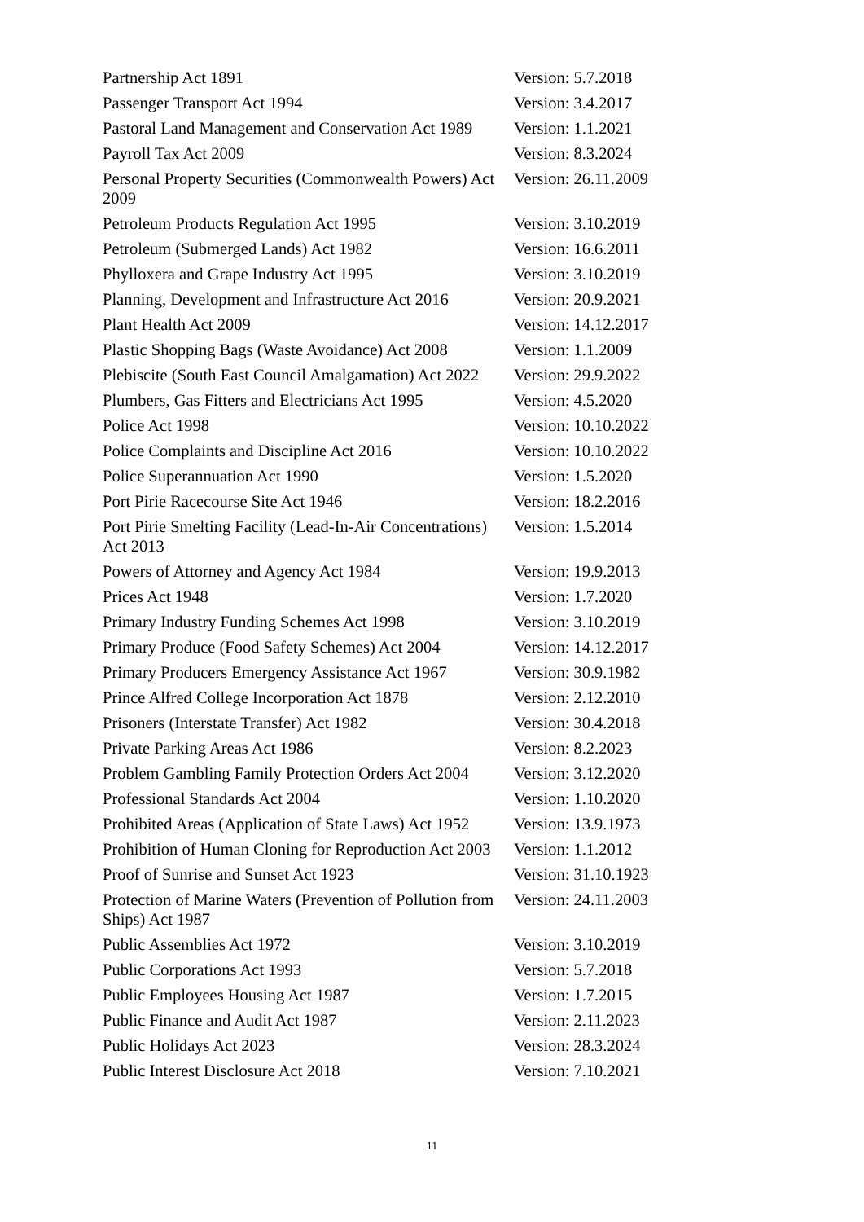| Partnership Act 1891 | Version: 5.7.2018 |
| Passenger Transport Act 1994 | Version: 3.4.2017 |
| Pastoral Land Management and Conservation Act 1989 | Version: 1.1.2021 |
| Payroll Tax Act 2009 | Version: 8.3.2024 |
| Personal Property Securities (Commonwealth Powers) Act 2009 | Version: 26.11.2009 |
| Petroleum Products Regulation Act 1995 | Version: 3.10.2019 |
| Petroleum (Submerged Lands) Act 1982 | Version: 16.6.2011 |
| Phylloxera and Grape Industry Act 1995 | Version: 3.10.2019 |
| Planning, Development and Infrastructure Act 2016 | Version: 20.9.2021 |
| Plant Health Act 2009 | Version: 14.12.2017 |
| Plastic Shopping Bags (Waste Avoidance) Act 2008 | Version: 1.1.2009 |
| Plebiscite (South East Council Amalgamation) Act 2022 | Version: 29.9.2022 |
| Plumbers, Gas Fitters and Electricians Act 1995 | Version: 4.5.2020 |
| Police Act 1998 | Version: 10.10.2022 |
| Police Complaints and Discipline Act 2016 | Version: 10.10.2022 |
| Police Superannuation Act 1990 | Version: 1.5.2020 |
| Port Pirie Racecourse Site Act 1946 | Version: 18.2.2016 |
| Port Pirie Smelting Facility (Lead-In-Air Concentrations) Act 2013 | Version: 1.5.2014 |
| Powers of Attorney and Agency Act 1984 | Version: 19.9.2013 |
| Prices Act 1948 | Version: 1.7.2020 |
| Primary Industry Funding Schemes Act 1998 | Version: 3.10.2019 |
| Primary Produce (Food Safety Schemes) Act 2004 | Version: 14.12.2017 |
| Primary Producers Emergency Assistance Act 1967 | Version: 30.9.1982 |
| Prince Alfred College Incorporation Act 1878 | Version: 2.12.2010 |
| Prisoners (Interstate Transfer) Act 1982 | Version: 30.4.2018 |
| Private Parking Areas Act 1986 | Version: 8.2.2023 |
| Problem Gambling Family Protection Orders Act 2004 | Version: 3.12.2020 |
| Professional Standards Act 2004 | Version: 1.10.2020 |
| Prohibited Areas (Application of State Laws) Act 1952 | Version: 13.9.1973 |
| Prohibition of Human Cloning for Reproduction Act 2003 | Version: 1.1.2012 |
| Proof of Sunrise and Sunset Act 1923 | Version: 31.10.1923 |
| Protection of Marine Waters (Prevention of Pollution from Ships) Act 1987 | Version: 24.11.2003 |
| Public Assemblies Act 1972 | Version: 3.10.2019 |
| Public Corporations Act 1993 | Version: 5.7.2018 |
| Public Employees Housing Act 1987 | Version: 1.7.2015 |
| Public Finance and Audit Act 1987 | Version: 2.11.2023 |
| Public Holidays Act 2023 | Version: 28.3.2024 |
| Public Interest Disclosure Act 2018 | Version: 7.10.2021 |
11